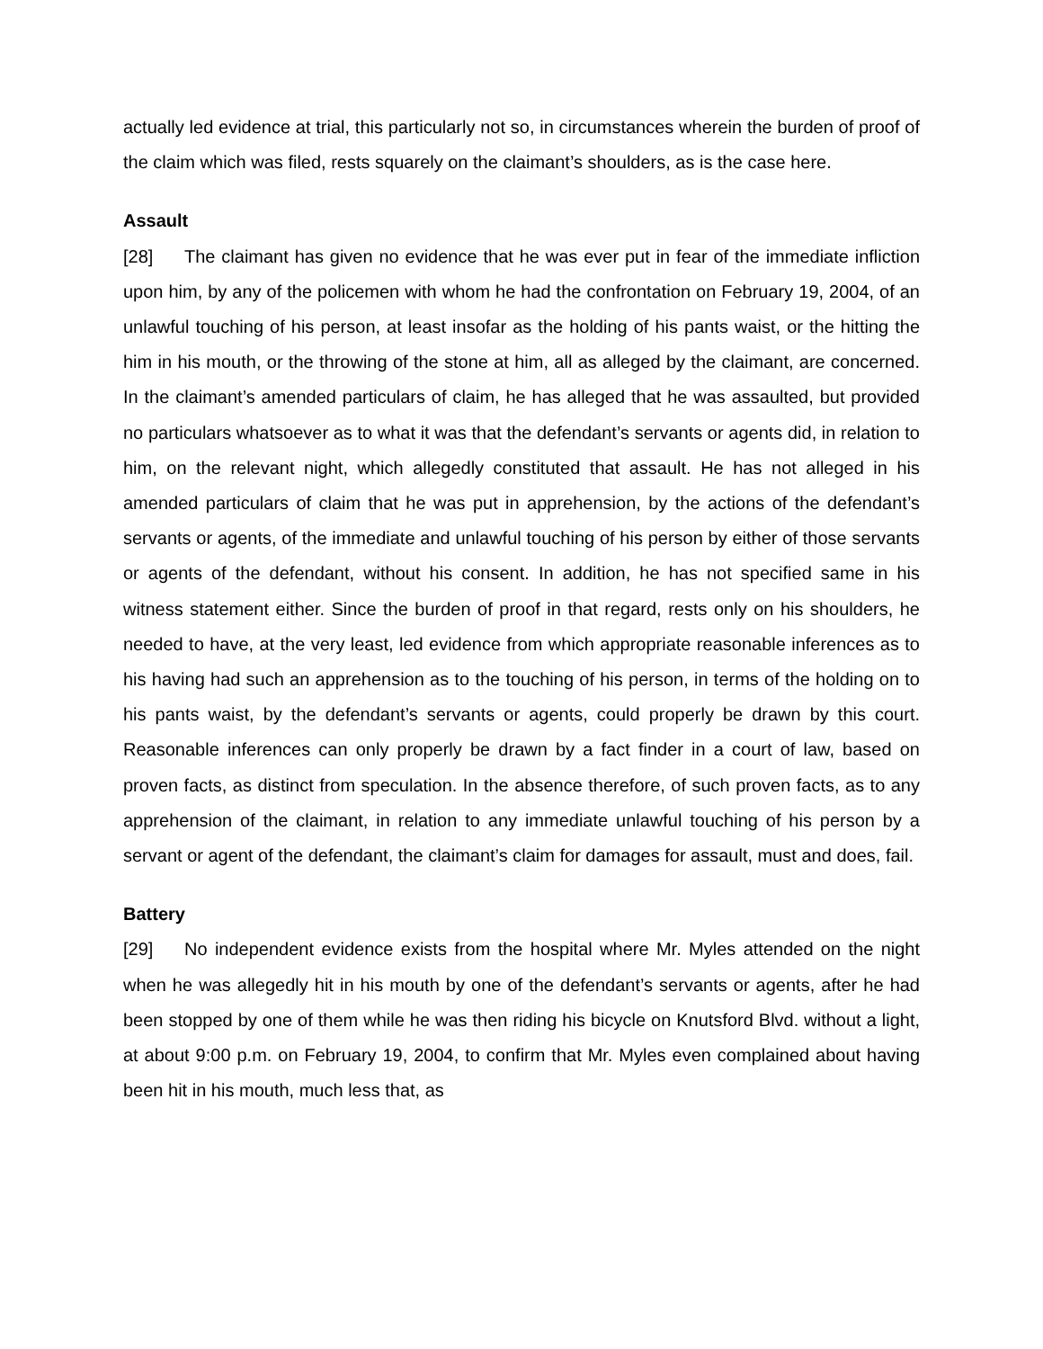actually led evidence at trial, this particularly not so, in circumstances wherein the burden of proof of the claim which was filed, rests squarely on the claimant’s shoulders, as is the case here.
Assault
[28] The claimant has given no evidence that he was ever put in fear of the immediate infliction upon him, by any of the policemen with whom he had the confrontation on February 19, 2004, of an unlawful touching of his person, at least insofar as the holding of his pants waist, or the hitting the him in his mouth, or the throwing of the stone at him, all as alleged by the claimant, are concerned. In the claimant’s amended particulars of claim, he has alleged that he was assaulted, but provided no particulars whatsoever as to what it was that the defendant’s servants or agents did, in relation to him, on the relevant night, which allegedly constituted that assault. He has not alleged in his amended particulars of claim that he was put in apprehension, by the actions of the defendant’s servants or agents, of the immediate and unlawful touching of his person by either of those servants or agents of the defendant, without his consent. In addition, he has not specified same in his witness statement either. Since the burden of proof in that regard, rests only on his shoulders, he needed to have, at the very least, led evidence from which appropriate reasonable inferences as to his having had such an apprehension as to the touching of his person, in terms of the holding on to his pants waist, by the defendant’s servants or agents, could properly be drawn by this court. Reasonable inferences can only properly be drawn by a fact finder in a court of law, based on proven facts, as distinct from speculation. In the absence therefore, of such proven facts, as to any apprehension of the claimant, in relation to any immediate unlawful touching of his person by a servant or agent of the defendant, the claimant’s claim for damages for assault, must and does, fail.
Battery
[29] No independent evidence exists from the hospital where Mr. Myles attended on the night when he was allegedly hit in his mouth by one of the defendant’s servants or agents, after he had been stopped by one of them while he was then riding his bicycle on Knutsford Blvd. without a light, at about 9:00 p.m. on February 19, 2004, to confirm that Mr. Myles even complained about having been hit in his mouth, much less that, as